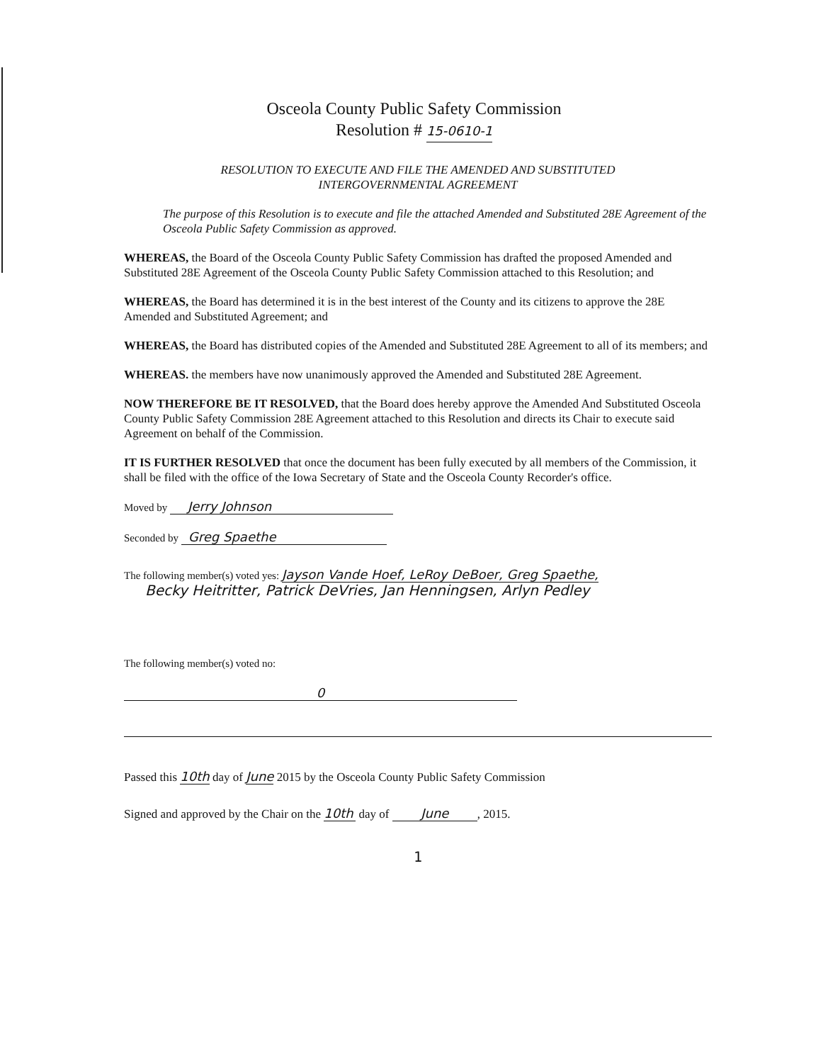Osceola County Public Safety Commission
Resolution # 15-0610-1
RESOLUTION TO EXECUTE AND FILE THE AMENDED AND SUBSTITUTED
INTERGOVERNMENTAL AGREEMENT
The purpose of this Resolution is to execute and file the attached Amended and Substituted 28E Agreement of the Osceola Public Safety Commission as approved.
WHEREAS, the Board of the Osceola County Public Safety Commission has drafted the proposed Amended and Substituted 28E Agreement of the Osceola County Public Safety Commission attached to this Resolution; and
WHEREAS, the Board has determined it is in the best interest of the County and its citizens to approve the 28E Amended and Substituted Agreement; and
WHEREAS, the Board has distributed copies of the Amended and Substituted 28E Agreement to all of its members; and
WHEREAS. the members have now unanimously approved the Amended and Substituted 28E Agreement.
NOW THEREFORE BE IT RESOLVED, that the Board does hereby approve the Amended And Substituted Osceola County Public Safety Commission 28E Agreement attached to this Resolution and directs its Chair to execute said Agreement on behalf of the Commission.
IT IS FURTHER RESOLVED that once the document has been fully executed by all members of the Commission, it shall be filed with the office of the Iowa Secretary of State and the Osceola County Recorder's office.
Moved by Jerry Johnson
Seconded by Greg Spaethe
The following member(s) voted yes: Jayson Vande Hoef, LeRoy DeBoer, Greg Spaethe,
Becky Heitritter, Patrick DeVries, Jan Henningsen, Arlyn Pedley
The following member(s) voted no:
0
Passed this 10th day of June 2015 by the Osceola County Public Safety Commission
Signed and approved by the Chair on the 10th day of June, 2015.
1